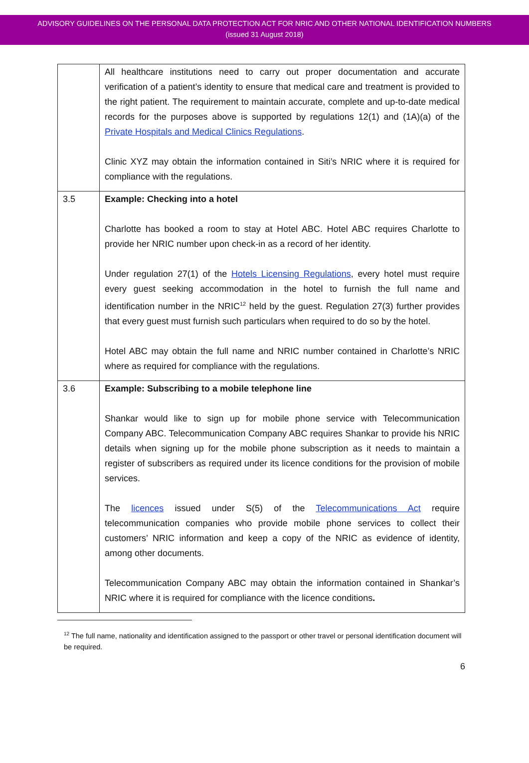ADVISORY GUIDELINES ON THE PERSONAL DATA PROTECTION ACT FOR NRIC AND OTHER NATIONAL IDENTIFICATION NUMBERS
(issued 31 August 2018)
| | All healthcare institutions need to carry out proper documentation and accurate verification of a patient’s identity to ensure that medical care and treatment is provided to the right patient. The requirement to maintain accurate, complete and up-to-date medical records for the purposes above is supported by regulations 12(1) and (1A)(a) of the Private Hospitals and Medical Clinics Regulations . Clinic XYZ may obtain the information contained in Siti’s NRIC where it is required for compliance with the regulations. |
| 3.5 | Example: Checking into a hotel Charlotte has booked a room to stay at Hotel ABC. Hotel ABC requires Charlotte to provide her NRIC number upon check-in as a record of her identity. Under regulation 27(1) of the Hotels Licensing Regulations , every hotel must require every guest seeking accommodation in the hotel to furnish the full name and identification number in the NRIC<sup>12</sup> held by the guest. Regulation 27(3) further provides that every guest must furnish such particulars when required to do so by the hotel. Hotel ABC may obtain the full name and NRIC number contained in Charlotte’s NRIC where as required for compliance with the regulations. |
| 3.6 | Example: Subscribing to a mobile telephone line Shankar would like to sign up for mobile phone service with Telecommunication Company ABC. Telecommunication Company ABC requires Shankar to provide his NRIC details when signing up for the mobile phone subscription as it needs to maintain a register of subscribers as required under its licence conditions for the provision of mobile services. The licences issued under S(5) of the Telecommunications Act require telecommunication companies who provide mobile phone services to collect their customers’ NRIC information and keep a copy of the NRIC as evidence of identity, among other documents. Telecommunication Company ABC may obtain the information contained in Shankar’s NRIC where it is required for compliance with the licence conditions . |
<sup>12</sup> The full name, nationality and identification assigned to the passport or other travel or personal identification document will be required.
6